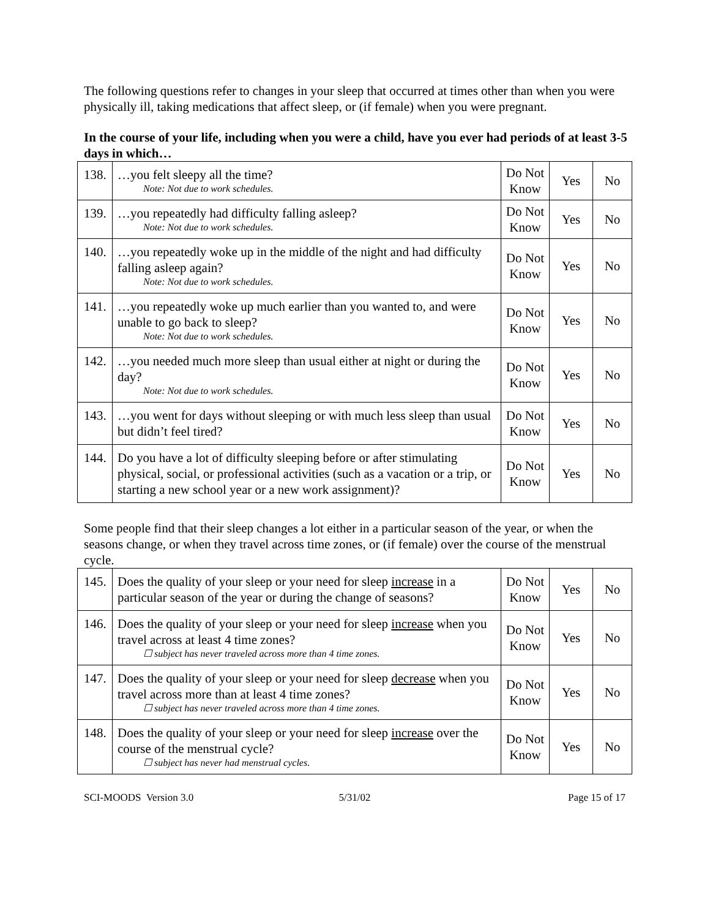The following questions refer to changes in your sleep that occurred at times other than when you were physically ill, taking medications that affect sleep, or (if female) when you were pregnant.
In the course of your life, including when you were a child, have you ever had periods of at least 3-5 days in which…
| 138. | …you felt sleepy all the time? Note: Not due to work schedules. | Do Not Know | Yes | No |
| 139. | …you repeatedly had difficulty falling asleep? Note: Not due to work schedules. | Do Not Know | Yes | No |
| 140. | …you repeatedly woke up in the middle of the night and had difficulty falling asleep again? Note: Not due to work schedules. | Do Not Know | Yes | No |
| 141. | …you repeatedly woke up much earlier than you wanted to, and were unable to go back to sleep? Note: Not due to work schedules. | Do Not Know | Yes | No |
| 142. | …you needed much more sleep than usual either at night or during the day? Note: Not due to work schedules. | Do Not Know | Yes | No |
| 143. | …you went for days without sleeping or with much less sleep than usual but didn’t feel tired? | Do Not Know | Yes | No |
| 144. | Do you have a lot of difficulty sleeping before or after stimulating physical, social, or professional activities (such as a vacation or a trip, or starting a new school year or a new work assignment)? | Do Not Know | Yes | No |
Some people find that their sleep changes a lot either in a particular season of the year, or when the seasons change, or when they travel across time zones, or (if female) over the course of the menstrual cycle.
| 145. | Does the quality of your sleep or your need for sleep increase in a particular season of the year or during the change of seasons? | Do Not Know | Yes | No |
| 146. | Does the quality of your sleep or your need for sleep increase when you travel across at least 4 time zones? ☐ subject has never traveled across more than 4 time zones. | Do Not Know | Yes | No |
| 147. | Does the quality of your sleep or your need for sleep decrease when you travel across more than at least 4 time zones? ☐ subject has never traveled across more than 4 time zones. | Do Not Know | Yes | No |
| 148. | Does the quality of your sleep or your need for sleep increase over the course of the menstrual cycle? ☐ subject has never had menstrual cycles. | Do Not Know | Yes | No |
SCI-MOODS Version 3.0 5/31/02 Page 15 of 17